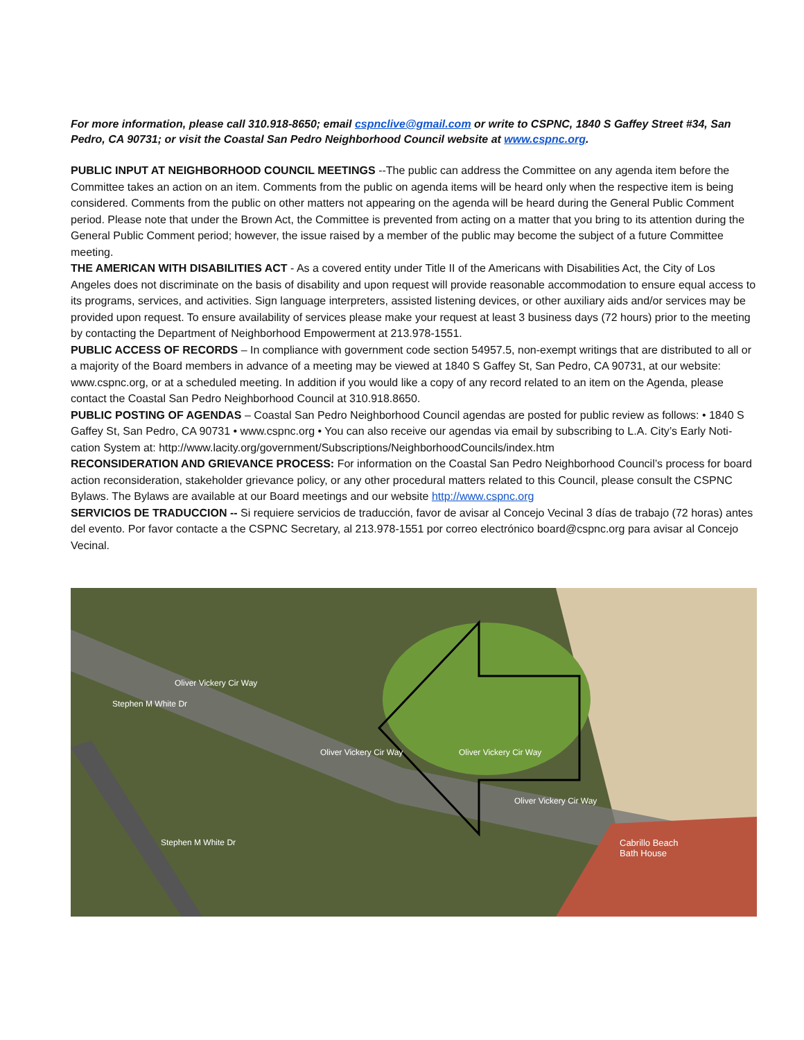For more information, please call 310.918-8650; email cspnclive@gmail.com or write to CSPNC, 1840 S Gaffey Street #34, San Pedro, CA 90731; or visit the Coastal San Pedro Neighborhood Council website at www.cspnc.org.
PUBLIC INPUT AT NEIGHBORHOOD COUNCIL MEETINGS --The public can address the Committee on any agenda item before the Committee takes an action on an item. Comments from the public on agenda items will be heard only when the respective item is being considered. Comments from the public on other matters not appearing on the agenda will be heard during the General Public Comment period. Please note that under the Brown Act, the Committee is prevented from acting on a matter that you bring to its attention during the General Public Comment period; however, the issue raised by a member of the public may become the subject of a future Committee meeting.
THE AMERICAN WITH DISABILITIES ACT - As a covered entity under Title II of the Americans with Disabilities Act, the City of Los Angeles does not discriminate on the basis of disability and upon request will provide reasonable accommodation to ensure equal access to its programs, services, and activities. Sign language interpreters, assisted listening devices, or other auxiliary aids and/or services may be provided upon request. To ensure availability of services please make your request at least 3 business days (72 hours) prior to the meeting by contacting the Department of Neighborhood Empowerment at 213.978-1551.
PUBLIC ACCESS OF RECORDS – In compliance with government code section 54957.5, non-exempt writings that are distributed to all or a majority of the Board members in advance of a meeting may be viewed at 1840 S Gaffey St, San Pedro, CA 90731, at our website: www.cspnc.org, or at a scheduled meeting. In addition if you would like a copy of any record related to an item on the Agenda, please contact the Coastal San Pedro Neighborhood Council at 310.918.8650.
PUBLIC POSTING OF AGENDAS – Coastal San Pedro Neighborhood Council agendas are posted for public review as follows: • 1840 S Gaffey St, San Pedro, CA 90731 • www.cspnc.org • You can also receive our agendas via email by subscribing to L.A. City’s Early Noti-cation System at: http://www.lacity.org/government/Subscriptions/NeighborhoodCouncils/index.htm
RECONSIDERATION AND GRIEVANCE PROCESS: For information on the Coastal San Pedro Neighborhood Council’s process for board action reconsideration, stakeholder grievance policy, or any other procedural matters related to this Council, please consult the CSPNC Bylaws. The Bylaws are available at our Board meetings and our website http://www.cspnc.org
SERVICIOS DE TRADUCCION -- Si requiere servicios de traducción, favor de avisar al Concejo Vecinal 3 días de trabajo (72 horas) antes del evento. Por favor contacte a the CSPNC Secretary, al 213.978-1551 por correo electrónico board@cspnc.org para avisar al Concejo Vecinal.
Oliver Vickery Cir Way
Oliver Vickery Cir Way Oliver Vickery Cir Way
Oliver Vickery Cir Way
Stephen M White Dr
Stephen M White Dr Cabrillo Beach
Bath House